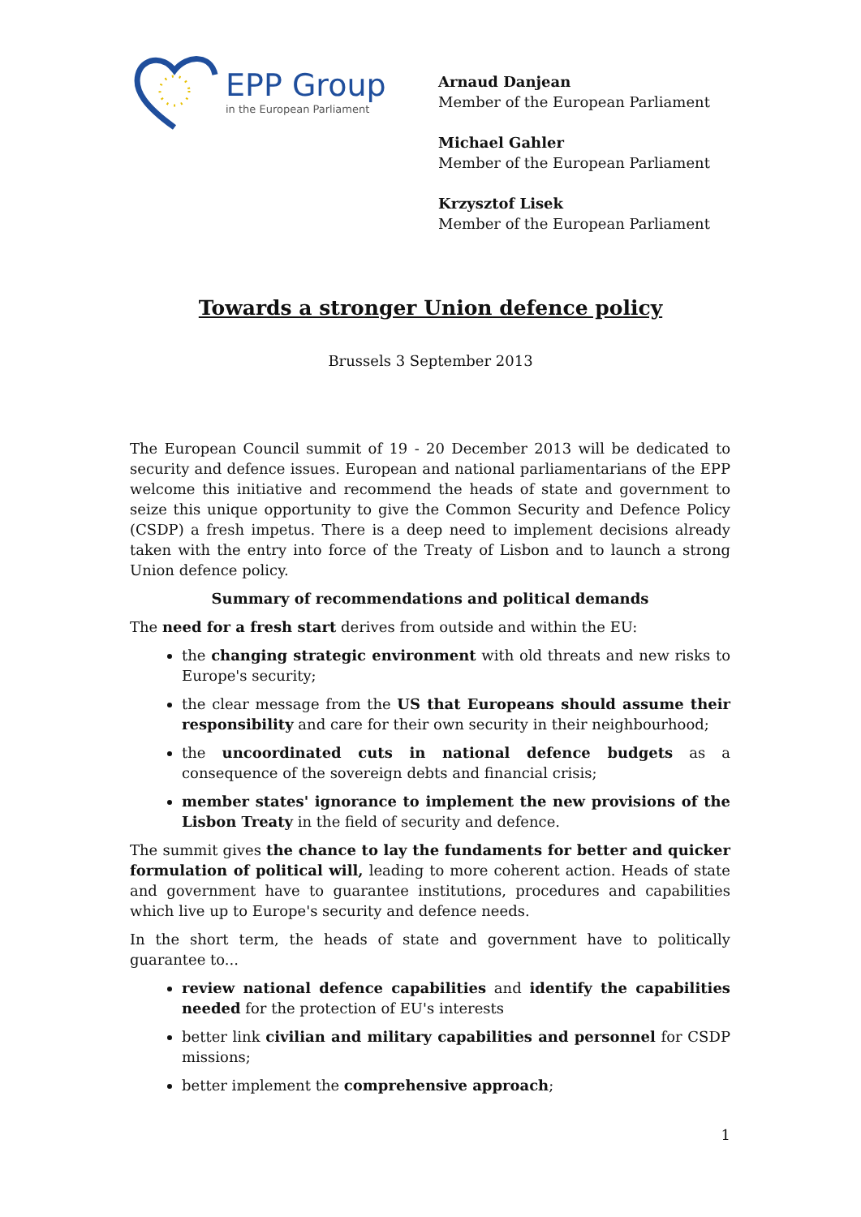EPP Group
in the European Parliament
Arnaud Danjean
Member of the European Parliament
Michael Gahler
Member of the European Parliament
Krzysztof Lisek
Member of the European Parliament
Towards a stronger Union defence policy
Brussels 3 September 2013
The European Council summit of 19 - 20 December 2013 will be dedicated to security and defence issues. European and national parliamentarians of the EPP welcome this initiative and recommend the heads of state and government to seize this unique opportunity to give the Common Security and Defence Policy (CSDP) a fresh impetus. There is a deep need to implement decisions already taken with the entry into force of the Treaty of Lisbon and to launch a strong Union defence policy.
Summary of recommendations and political demands
The need for a fresh start derives from outside and within the EU:
the changing strategic environment with old threats and new risks to Europe's security;
the clear message from the US that Europeans should assume their responsibility and care for their own security in their neighbourhood;
the uncoordinated cuts in national defence budgets as a consequence of the sovereign debts and financial crisis;
member states' ignorance to implement the new provisions of the Lisbon Treaty in the field of security and defence.
The summit gives the chance to lay the fundaments for better and quicker formulation of political will, leading to more coherent action. Heads of state and government have to guarantee institutions, procedures and capabilities which live up to Europe's security and defence needs.
In the short term, the heads of state and government have to politically guarantee to...
review national defence capabilities and identify the capabilities needed for the protection of EU's interests
better link civilian and military capabilities and personnel for CSDP missions;
better implement the comprehensive approach;
1